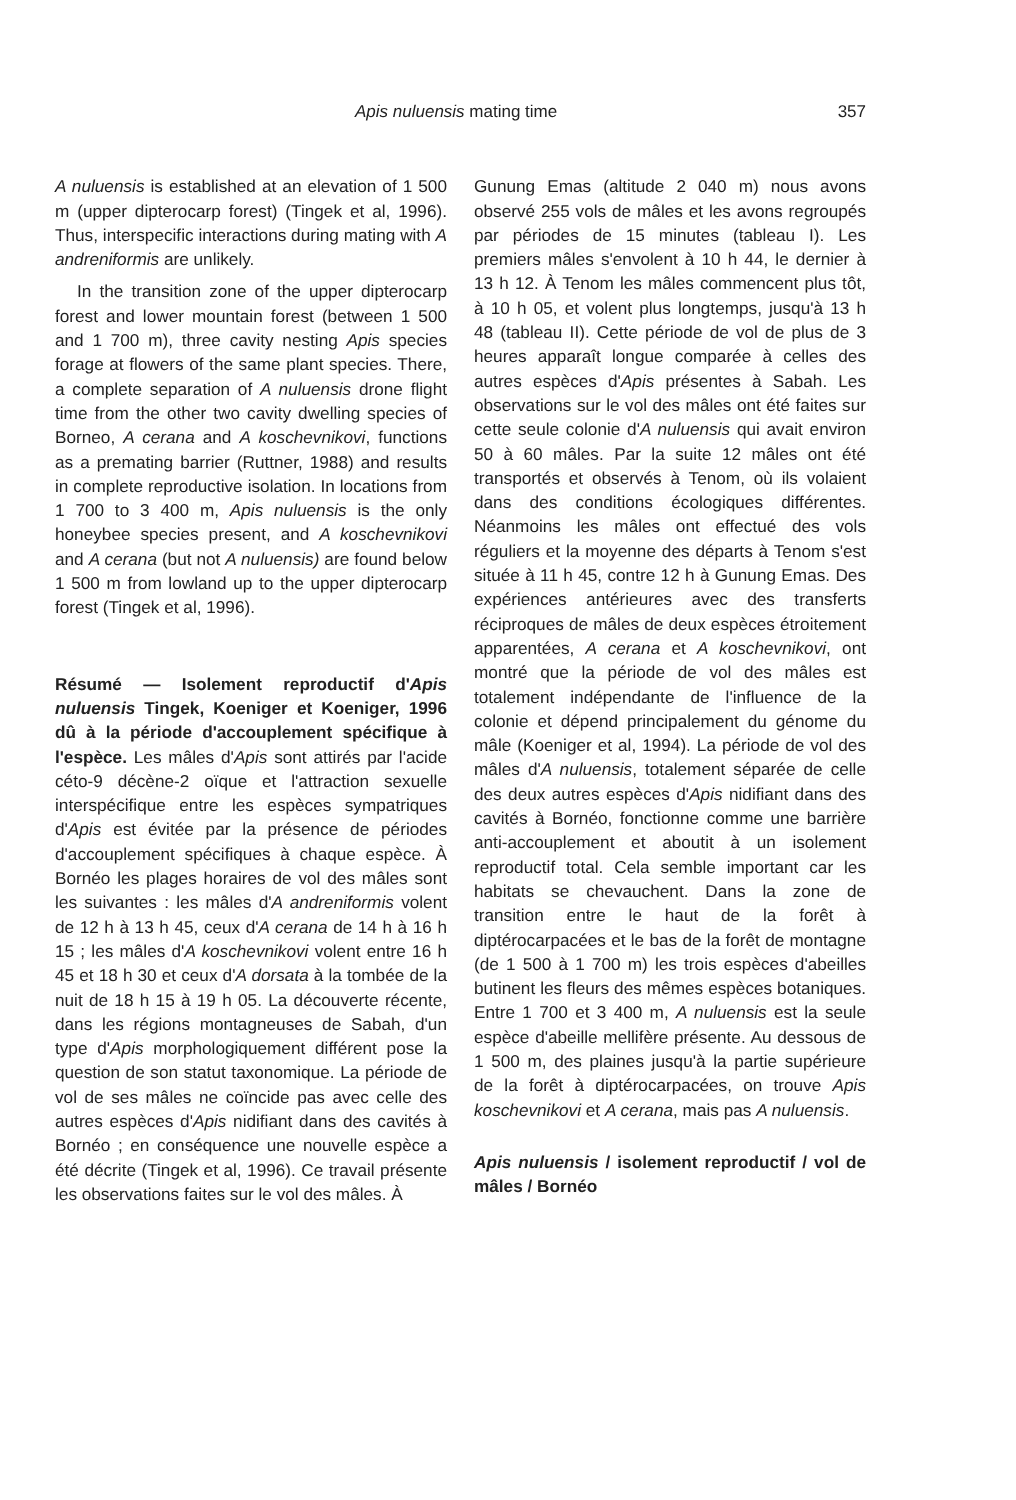Apis nuluensis mating time 357
A nuluensis is established at an elevation of 1 500 m (upper dipterocarp forest) (Tingek et al, 1996). Thus, interspecific interactions during mating with A andreniformis are unlikely.
In the transition zone of the upper dipterocarp forest and lower mountain forest (between 1 500 and 1 700 m), three cavity nesting Apis species forage at flowers of the same plant species. There, a complete separation of A nuluensis drone flight time from the other two cavity dwelling species of Borneo, A cerana and A koschevnikovi, functions as a premating barrier (Ruttner, 1988) and results in complete reproductive isolation. In locations from 1 700 to 3 400 m, Apis nuluensis is the only honeybee species present, and A koschevnikovi and A cerana (but not A nuluensis) are found below 1 500 m from lowland up to the upper dipterocarp forest (Tingek et al, 1996).
Résumé — Isolement reproductif d'Apis nuluensis Tingek, Koeniger et Koeniger, 1996 dû à la période d'accouplement spécifique à l'espèce. Les mâles d'Apis sont attirés par l'acide céto-9 décène-2 oïque et l'attraction sexuelle interspécifique entre les espèces sympatriques d'Apis est évitée par la présence de périodes d'accouplement spécifiques à chaque espèce. À Bornéo les plages horaires de vol des mâles sont les suivantes : les mâles d'A andreniformis volent de 12 h à 13 h 45, ceux d'A cerana de 14 h à 16 h 15 ; les mâles d'A koschevnikovi volent entre 16 h 45 et 18 h 30 et ceux d'A dorsata à la tombée de la nuit de 18 h 15 à 19 h 05. La découverte récente, dans les régions montagneuses de Sabah, d'un type d'Apis morphologiquement différent pose la question de son statut taxonomique. La période de vol de ses mâles ne coïncide pas avec celle des autres espèces d'Apis nidifiant dans des cavités à Bornéo ; en conséquence une nouvelle espèce a été décrite (Tingek et al, 1996). Ce travail présente les observations faites sur le vol des mâles. À
Gunung Emas (altitude 2 040 m) nous avons observé 255 vols de mâles et les avons regroupés par périodes de 15 minutes (tableau I). Les premiers mâles s'envolent à 10 h 44, le dernier à 13 h 12. À Tenom les mâles commencent plus tôt, à 10 h 05, et volent plus longtemps, jusqu'à 13 h 48 (tableau II). Cette période de vol de plus de 3 heures apparaît longue comparée à celles des autres espèces d'Apis présentes à Sabah. Les observations sur le vol des mâles ont été faites sur cette seule colonie d'A nuluensis qui avait environ 50 à 60 mâles. Par la suite 12 mâles ont été transportés et observés à Tenom, où ils volaient dans des conditions écologiques différentes. Néanmoins les mâles ont effectué des vols réguliers et la moyenne des départs à Tenom s'est située à 11 h 45, contre 12 h à Gunung Emas. Des expériences antérieures avec des transferts réciproques de mâles de deux espèces étroitement apparentées, A cerana et A koschevnikovi, ont montré que la période de vol des mâles est totalement indépendante de l'influence de la colonie et dépend principalement du génome du mâle (Koeniger et al, 1994). La période de vol des mâles d'A nuluensis, totalement séparée de celle des deux autres espèces d'Apis nidifiant dans des cavités à Bornéo, fonctionne comme une barrière anti-accouplement et aboutit à un isolement reproductif total. Cela semble important car les habitats se chevauchent. Dans la zone de transition entre le haut de la forêt à diptérocarpacées et le bas de la forêt de montagne (de 1 500 à 1 700 m) les trois espèces d'abeilles butinent les fleurs des mêmes espèces botaniques. Entre 1 700 et 3 400 m, A nuluensis est la seule espèce d'abeille mellifère présente. Au dessous de 1 500 m, des plaines jusqu'à la partie supérieure de la forêt à diptérocarpacées, on trouve Apis koschevnikovi et A cerana, mais pas A nuluensis.
Apis nuluensis / isolement reproductif / vol de mâles / Bornéo